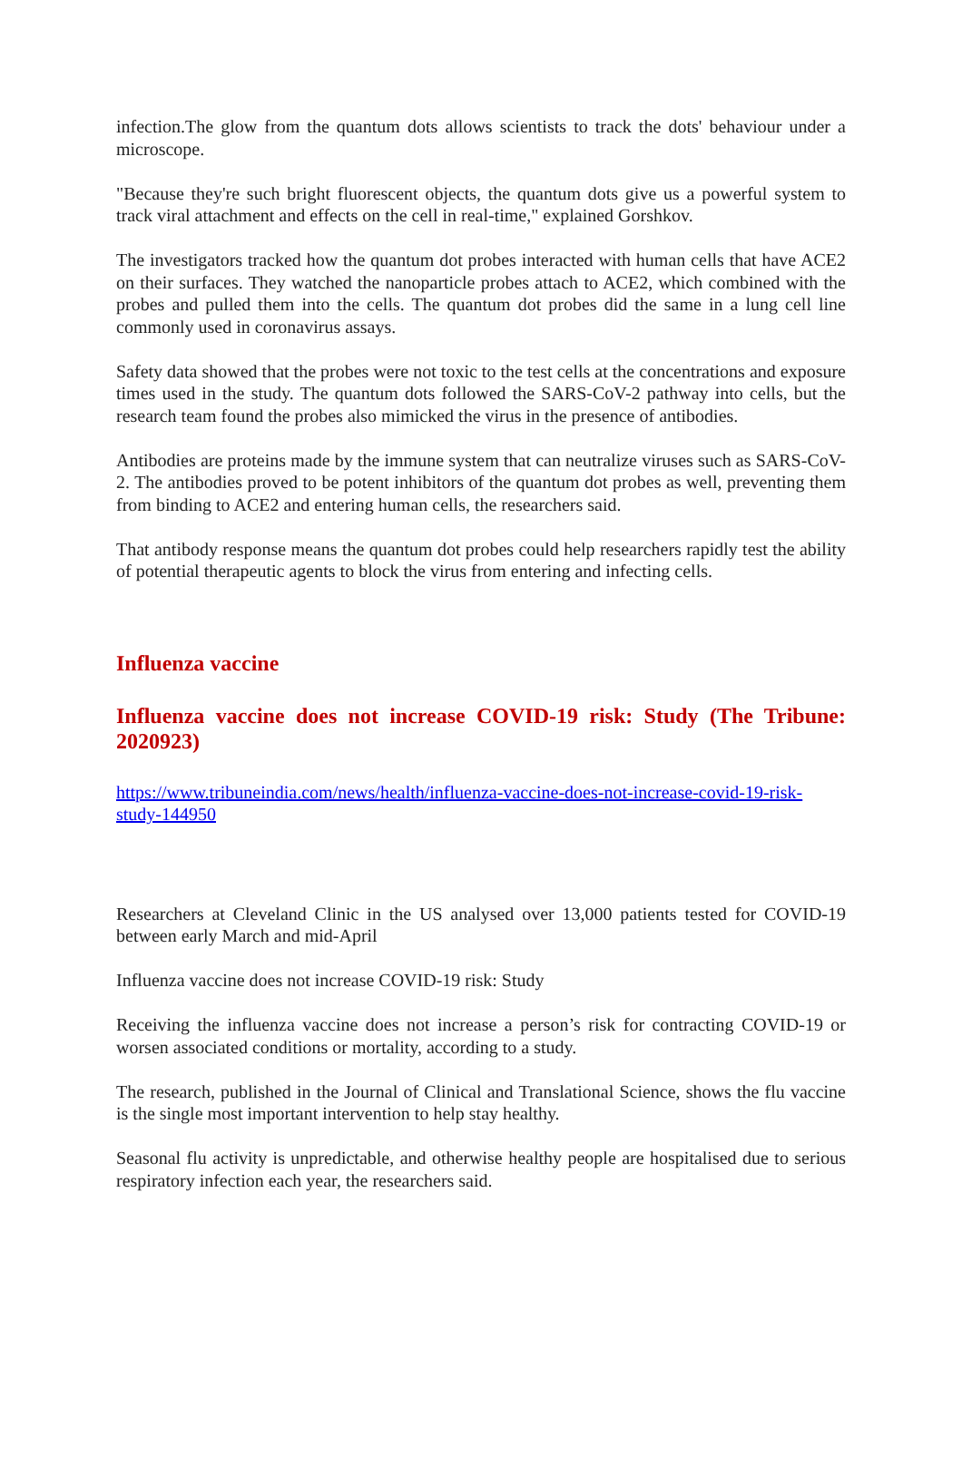infection.The glow from the quantum dots allows scientists to track the dots' behaviour under a microscope.
"Because they're such bright fluorescent objects, the quantum dots give us a powerful system to track viral attachment and effects on the cell in real-time," explained Gorshkov.
The investigators tracked how the quantum dot probes interacted with human cells that have ACE2 on their surfaces. They watched the nanoparticle probes attach to ACE2, which combined with the probes and pulled them into the cells. The quantum dot probes did the same in a lung cell line commonly used in coronavirus assays.
Safety data showed that the probes were not toxic to the test cells at the concentrations and exposure times used in the study. The quantum dots followed the SARS-CoV-2 pathway into cells, but the research team found the probes also mimicked the virus in the presence of antibodies.
Antibodies are proteins made by the immune system that can neutralize viruses such as SARS-CoV-2. The antibodies proved to be potent inhibitors of the quantum dot probes as well, preventing them from binding to ACE2 and entering human cells, the researchers said.
That antibody response means the quantum dot probes could help researchers rapidly test the ability of potential therapeutic agents to block the virus from entering and infecting cells.
Influenza vaccine
Influenza vaccine does not increase COVID-19 risk: Study (The Tribune: 2020923)
https://www.tribuneindia.com/news/health/influenza-vaccine-does-not-increase-covid-19-risk-study-144950
Researchers at Cleveland Clinic in the US analysed over 13,000 patients tested for COVID-19 between early March and mid-April
Influenza vaccine does not increase COVID-19 risk: Study
Receiving the influenza vaccine does not increase a person’s risk for contracting COVID-19 or worsen associated conditions or mortality, according to a study.
The research, published in the Journal of Clinical and Translational Science, shows the flu vaccine is the single most important intervention to help stay healthy.
Seasonal flu activity is unpredictable, and otherwise healthy people are hospitalised due to serious respiratory infection each year, the researchers said.